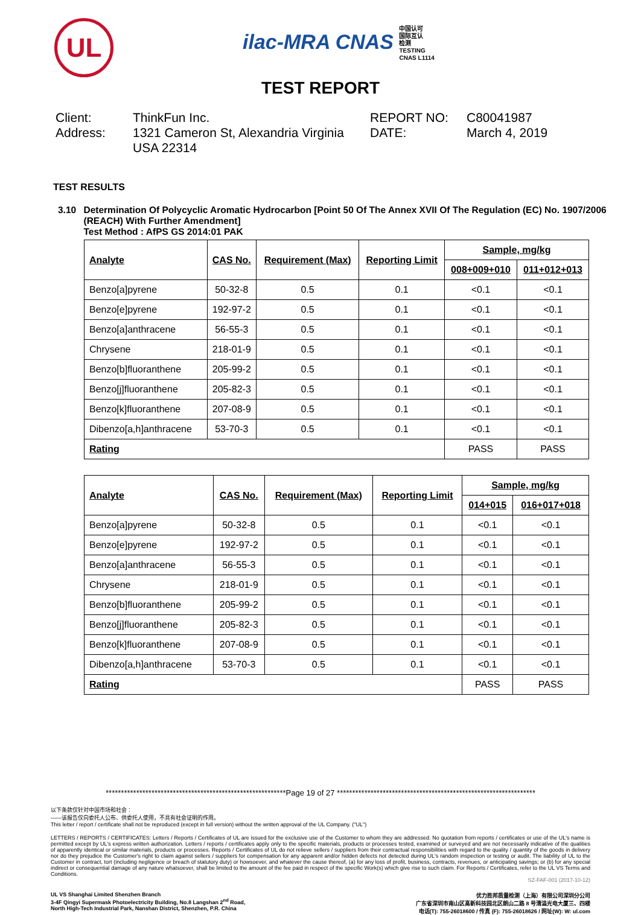UL
ilac-MRA CNAS 中国认可
国际互认
检测
TESTING
CNAS L1114
TEST REPORT
Client:
ThinkFun Inc.
REPORT NO:
C80041987
Address:
1321 Cameron St, Alexandria Virginia USA 22314
DATE:
March 4, 2019
TEST RESULTS
3.10 Determination Of Polycyclic Aromatic Hydrocarbon [Point 50 Of The Annex XVII Of The Regulation (EC) No. 1907/2006 (REACH) With Further Amendment]
Test Method : AfPS GS 2014:01 PAK
| Analyte | CAS No. | Requirement (Max) | Reporting Limit | Sample, mg/kg | |
| --- | --- | --- | --- | --- | --- |
| | | | | 008+009+010 | 011+012+013 |
| Benzo[a]pyrene | 50-32-8 | 0.5 | 0.1 | <0.1 | <0.1 |
| Benzo[e]pyrene | 192-97-2 | 0.5 | 0.1 | <0.1 | <0.1 |
| Benzo[a]anthracene | 56-55-3 | 0.5 | 0.1 | <0.1 | <0.1 |
| Chrysene | 218-01-9 | 0.5 | 0.1 | <0.1 | <0.1 |
| Benzo[b]fluoranthene | 205-99-2 | 0.5 | 0.1 | <0.1 | <0.1 |
| Benzo[j]fluoranthene | 205-82-3 | 0.5 | 0.1 | <0.1 | <0.1 |
| Benzo[k]fluoranthene | 207-08-9 | 0.5 | 0.1 | <0.1 | <0.1 |
| Dibenzo[a,h]anthracene | 53-70-3 | 0.5 | 0.1 | <0.1 | <0.1 |
| Rating | | | | PASS | PASS |
| Analyte | CAS No. | Requirement (Max) | Reporting Limit | Sample, mg/kg | |
| --- | --- | --- | --- | --- | --- |
| | | | | 014+015 | 016+017+018 |
| Benzo[a]pyrene | 50-32-8 | 0.5 | 0.1 | <0.1 | <0.1 |
| Benzo[e]pyrene | 192-97-2 | 0.5 | 0.1 | <0.1 | <0.1 |
| Benzo[a]anthracene | 56-55-3 | 0.5 | 0.1 | <0.1 | <0.1 |
| Chrysene | 218-01-9 | 0.5 | 0.1 | <0.1 | <0.1 |
| Benzo[b]fluoranthene | 205-99-2 | 0.5 | 0.1 | <0.1 | <0.1 |
| Benzo[j]fluoranthene | 205-82-3 | 0.5 | 0.1 | <0.1 | <0.1 |
| Benzo[k]fluoranthene | 207-08-9 | 0.5 | 0.1 | <0.1 | <0.1 |
| Dibenzo[a,h]anthracene | 53-70-3 | 0.5 | 0.1 | <0.1 | <0.1 |
| Rating | | | | PASS | PASS |
***********************************************************Page 19 of 27 *****************************************************************
以下条款仅针对中国市场和社会：
——该报告仅向委托人公布、供委托人使用，不具有社会证明的作用。
This letter / report / certificate shall not be reproduced (except in full version) without the written approval of the UL Company. ("UL")
LETTERS / REPORTS / CERTIFICATES: Letters / Reports / Certificates of UL are issued for the exclusive use of the Customer to whom they are addressed. No quotation from reports / certificates or use of the UL's name is permitted except by UL's express written authorization. Letters / reports / certificates apply only to the specific materials, products or processes tested, examined or surveyed and are not necessarily indicative of the qualities of apparently identical or similar materials, products or processes. Reports / Certificates of UL do not relieve sellers / suppliers from their contractual responsibilities with regard to the quality / quantity of the goods in delivery nor do they prejudice the Customer's right to claim against sellers / suppliers for compensation for any apparent and/or hidden defects not detected during UL's random inspection or testing or audit. The liability of UL to the Customer in contract, tort (including negligence or breach of statutory duty) or howsoever, and whatever the cause thereof, (a) for any loss of profit, business, contracts, revenues, or anticipating savings; or (b) for any special indirect or consequential damage of any nature whatsoever, shall be limited to the amount of the fee paid in respect of the specific Work(s) which give rise to such claim. For Reports / Certificates, refer to the UL VS Terms and Conditions.
SZ-FAF-001 (2017-10-12)
UL VS Shanghai Limited Shenzhen Branch
3-4F Qingyi Supermask Photoelectricity Building, No.8 Langshan 2<sup>nd</sup> Road,
North High-Tech Industrial Park, Nanshan District, Shenzhen, P.R. China
优力胜邦质量检测（上海）有限公司深圳分公司
广东省深圳市南山区高新科技园北区朗山二路 8 号清溢光电大厦三、四楼
电话(T): 755-26018600 / 传真 (F): 755-26018626 / 网址(W): W: ul.com